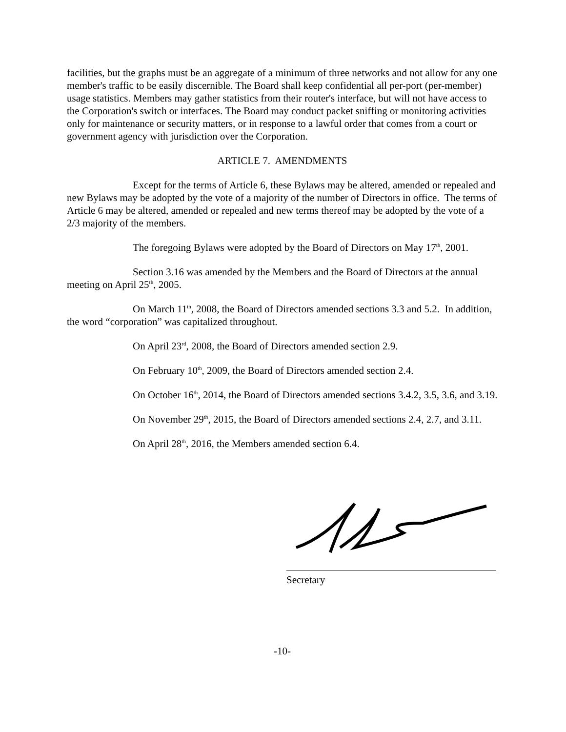facilities, but the graphs must be an aggregate of a minimum of three networks and not allow for any one member's traffic to be easily discernible. The Board shall keep confidential all per-port (per-member) usage statistics. Members may gather statistics from their router's interface, but will not have access to the Corporation's switch or interfaces. The Board may conduct packet sniffing or monitoring activities only for maintenance or security matters, or in response to a lawful order that comes from a court or government agency with jurisdiction over the Corporation.
ARTICLE 7. AMENDMENTS
Except for the terms of Article 6, these Bylaws may be altered, amended or repealed and new Bylaws may be adopted by the vote of a majority of the number of Directors in office. The terms of Article 6 may be altered, amended or repealed and new terms thereof may be adopted by the vote of a 2/3 majority of the members.
The foregoing Bylaws were adopted by the Board of Directors on May 17<sup>th</sup>, 2001.
Section 3.16 was amended by the Members and the Board of Directors at the annual meeting on April 25<sup>th</sup>, 2005.
On March 11<sup>th</sup>, 2008, the Board of Directors amended sections 3.3 and 5.2. In addition, the word “corporation” was capitalized throughout.
On April 23<sup>rd</sup>, 2008, the Board of Directors amended section 2.9.
On February 10<sup>th</sup>, 2009, the Board of Directors amended section 2.4.
On October 16<sup>th</sup>, 2014, the Board of Directors amended sections 3.4.2, 3.5, 3.6, and 3.19.
On November 29<sup>th</sup>, 2015, the Board of Directors amended sections 2.4, 2.7, and 3.11.
On April 28<sup>th</sup>, 2016, the Members amended section 6.4.
Secretary
-10-